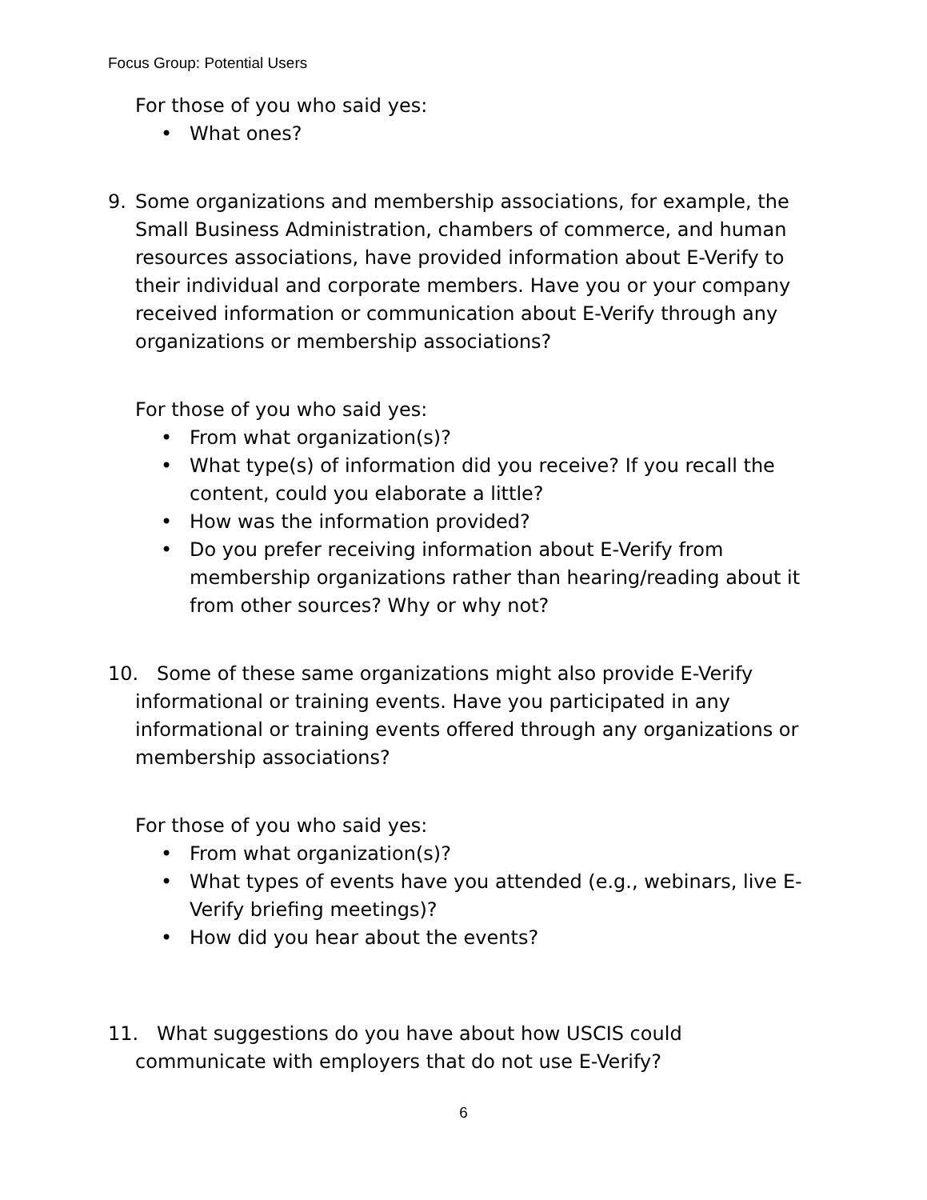Focus Group: Potential Users
For those of you who said yes:
• What ones?
9. Some organizations and membership associations, for example, the Small Business Administration, chambers of commerce, and human resources associations, have provided information about E-Verify to their individual and corporate members. Have you or your company received information or communication about E-Verify through any organizations or membership associations?
For those of you who said yes:
• From what organization(s)?
• What type(s) of information did you receive? If you recall the content, could you elaborate a little?
• How was the information provided?
• Do you prefer receiving information about E-Verify from membership organizations rather than hearing/reading about it from other sources? Why or why not?
10. Some of these same organizations might also provide E-Verify
informational or training events. Have you participated in any informational or training events offered through any organizations or membership associations?
For those of you who said yes:
• From what organization(s)?
• What types of events have you attended (e.g., webinars, live E-Verify briefing meetings)?
• How did you hear about the events?
11. What suggestions do you have about how USCIS could
communicate with employers that do not use E-Verify?
6